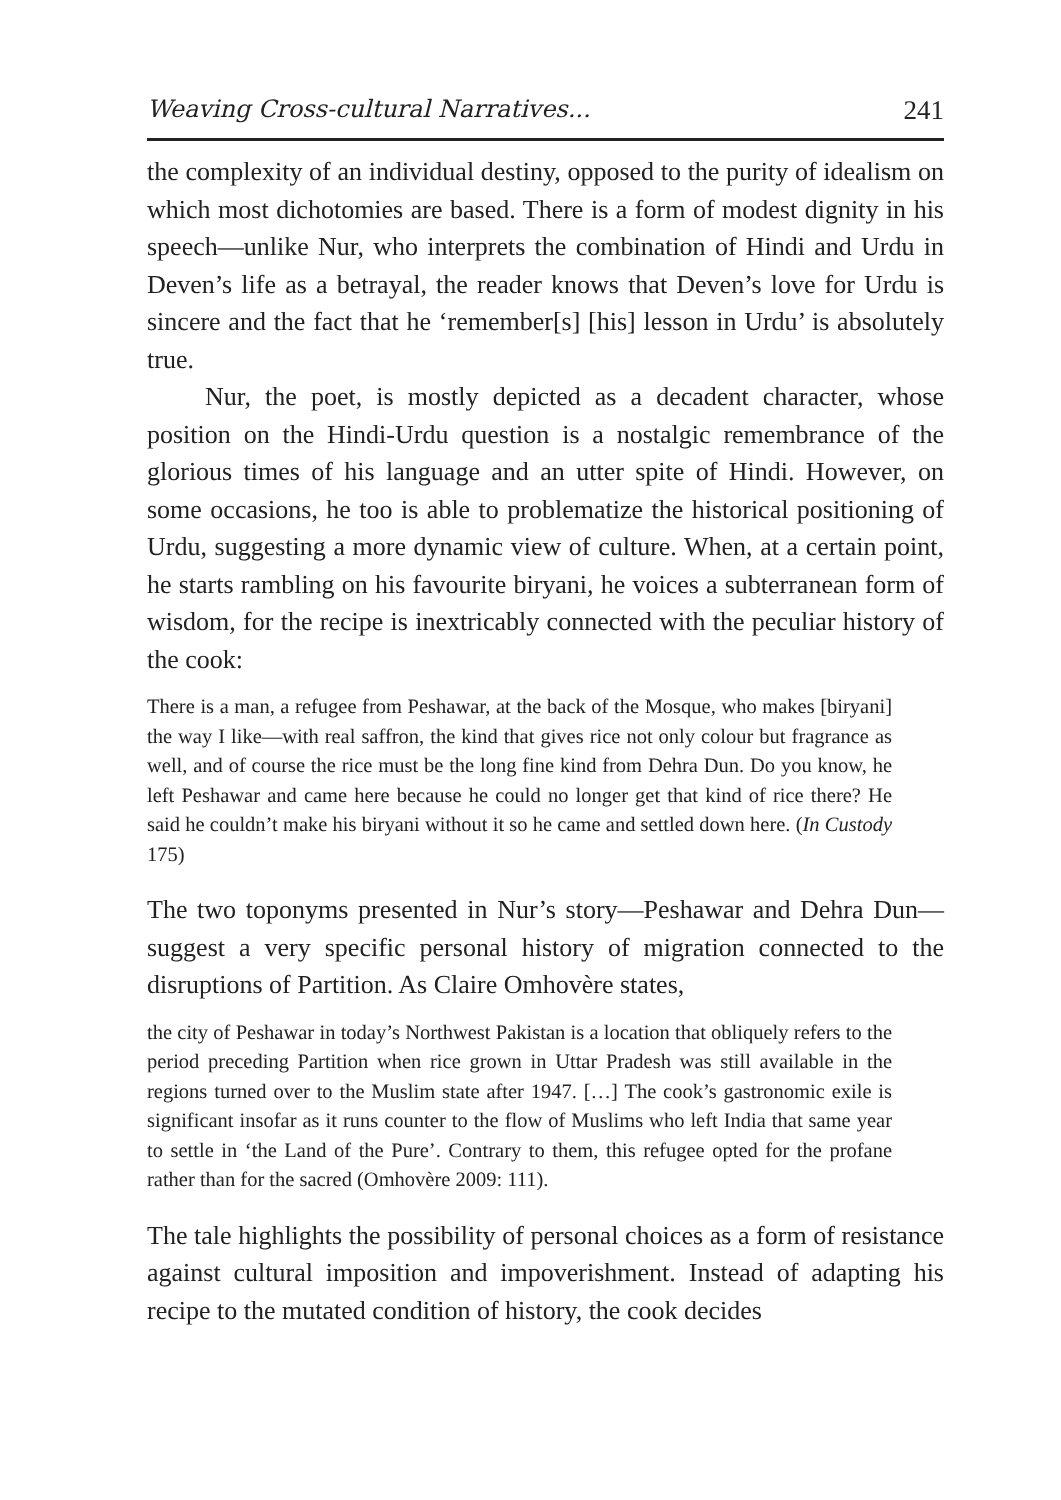Weaving Cross-cultural Narratives... 241
the complexity of an individual destiny, opposed to the purity of idealism on which most dichotomies are based. There is a form of modest dignity in his speech—unlike Nur, who interprets the combination of Hindi and Urdu in Deven’s life as a betrayal, the reader knows that Deven’s love for Urdu is sincere and the fact that he ‘remember[s] [his] lesson in Urdu’ is absolutely true.
Nur, the poet, is mostly depicted as a decadent character, whose position on the Hindi-Urdu question is a nostalgic remembrance of the glorious times of his language and an utter spite of Hindi. However, on some occasions, he too is able to problematize the historical positioning of Urdu, suggesting a more dynamic view of culture. When, at a certain point, he starts rambling on his favourite biryani, he voices a subterranean form of wisdom, for the recipe is inextricably connected with the peculiar history of the cook:
There is a man, a refugee from Peshawar, at the back of the Mosque, who makes [biryani] the way I like—with real saffron, the kind that gives rice not only colour but fragrance as well, and of course the rice must be the long fine kind from Dehra Dun. Do you know, he left Peshawar and came here because he could no longer get that kind of rice there? He said he couldn’t make his biryani without it so he came and settled down here. (In Custody 175)
The two toponyms presented in Nur’s story—Peshawar and Dehra Dun—suggest a very specific personal history of migration connected to the disruptions of Partition. As Claire Omhovère states,
the city of Peshawar in today’s Northwest Pakistan is a location that obliquely refers to the period preceding Partition when rice grown in Uttar Pradesh was still available in the regions turned over to the Muslim state after 1947. […] The cook’s gastronomic exile is significant insofar as it runs counter to the flow of Muslims who left India that same year to settle in ‘the Land of the Pure’. Contrary to them, this refugee opted for the profane rather than for the sacred (Omhovère 2009: 111).
The tale highlights the possibility of personal choices as a form of resistance against cultural imposition and impoverishment. Instead of adapting his recipe to the mutated condition of history, the cook decides